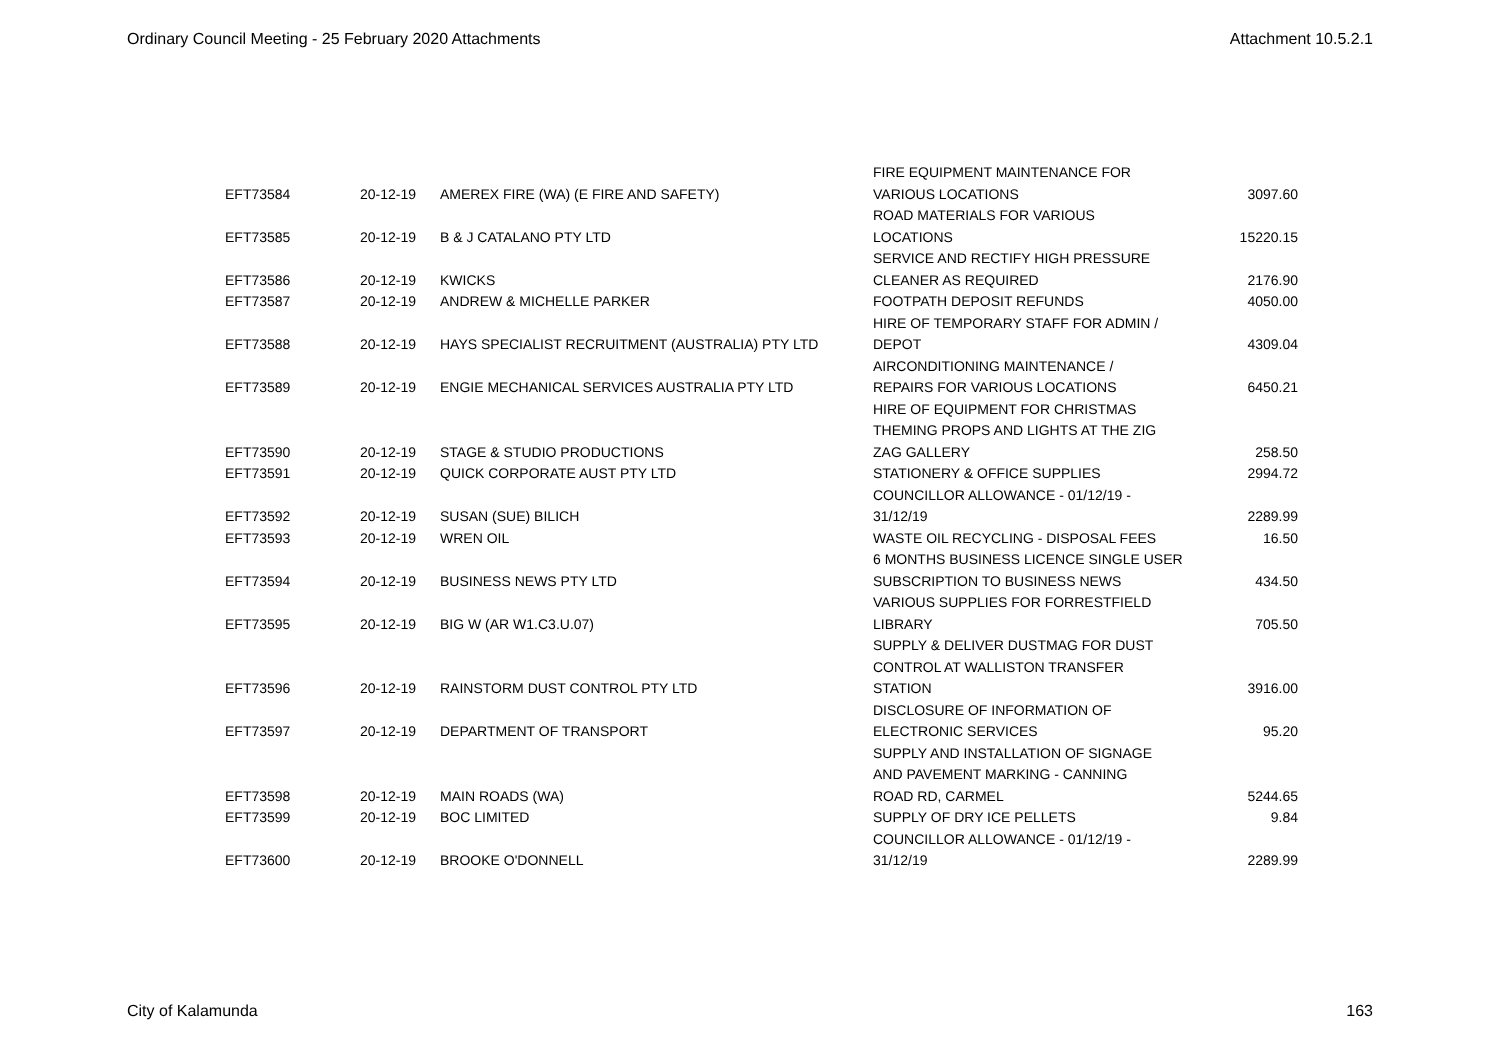Ordinary Council Meeting - 25 February 2020 Attachments Attachment 10.5.2.1
| EFT73584 | 20-12-19 | AMEREX FIRE (WA) (E FIRE AND SAFETY) | FIRE EQUIPMENT MAINTENANCE FOR VARIOUS LOCATIONS | 3097.60 |
| EFT73585 | 20-12-19 | B & J CATALANO PTY LTD | ROAD MATERIALS FOR VARIOUS LOCATIONS | 15220.15 |
| EFT73586 | 20-12-19 | KWICKS | SERVICE AND RECTIFY HIGH PRESSURE CLEANER AS REQUIRED | 2176.90 |
| EFT73587 | 20-12-19 | ANDREW & MICHELLE PARKER | FOOTPATH DEPOSIT REFUNDS | 4050.00 |
| EFT73588 | 20-12-19 | HAYS SPECIALIST RECRUITMENT (AUSTRALIA) PTY LTD | HIRE OF TEMPORARY STAFF FOR ADMIN / DEPOT | 4309.04 |
| EFT73589 | 20-12-19 | ENGIE MECHANICAL SERVICES AUSTRALIA PTY LTD | AIRCONDITIONING MAINTENANCE / REPAIRS FOR VARIOUS LOCATIONS | 6450.21 |
| EFT73590 | 20-12-19 | STAGE & STUDIO PRODUCTIONS | HIRE OF EQUIPMENT FOR CHRISTMAS THEMING PROPS AND LIGHTS AT THE ZIG ZAG GALLERY | 258.50 |
| EFT73591 | 20-12-19 | QUICK CORPORATE AUST PTY LTD | STATIONERY & OFFICE SUPPLIES | 2994.72 |
| EFT73592 | 20-12-19 | SUSAN (SUE) BILICH | COUNCILLOR ALLOWANCE - 01/12/19 - 31/12/19 | 2289.99 |
| EFT73593 | 20-12-19 | WREN OIL | WASTE OIL RECYCLING - DISPOSAL FEES | 16.50 |
| EFT73594 | 20-12-19 | BUSINESS NEWS PTY LTD | 6 MONTHS BUSINESS LICENCE SINGLE USER SUBSCRIPTION TO BUSINESS NEWS | 434.50 |
| EFT73595 | 20-12-19 | BIG W (AR W1.C3.U.07) | VARIOUS SUPPLIES FOR FORRESTFIELD LIBRARY | 705.50 |
| EFT73596 | 20-12-19 | RAINSTORM DUST CONTROL PTY LTD | SUPPLY & DELIVER DUSTMAG FOR DUST CONTROL AT WALLISTON TRANSFER STATION | 3916.00 |
| EFT73597 | 20-12-19 | DEPARTMENT OF TRANSPORT | DISCLOSURE OF INFORMATION OF ELECTRONIC SERVICES | 95.20 |
| EFT73598 | 20-12-19 | MAIN ROADS (WA) | SUPPLY AND INSTALLATION OF SIGNAGE AND PAVEMENT MARKING - CANNING ROAD RD, CARMEL | 5244.65 |
| EFT73599 | 20-12-19 | BOC LIMITED | SUPPLY OF DRY ICE PELLETS | 9.84 |
| EFT73600 | 20-12-19 | BROOKE O'DONNELL | COUNCILLOR ALLOWANCE - 01/12/19 - 31/12/19 | 2289.99 |
City of Kalamunda 163